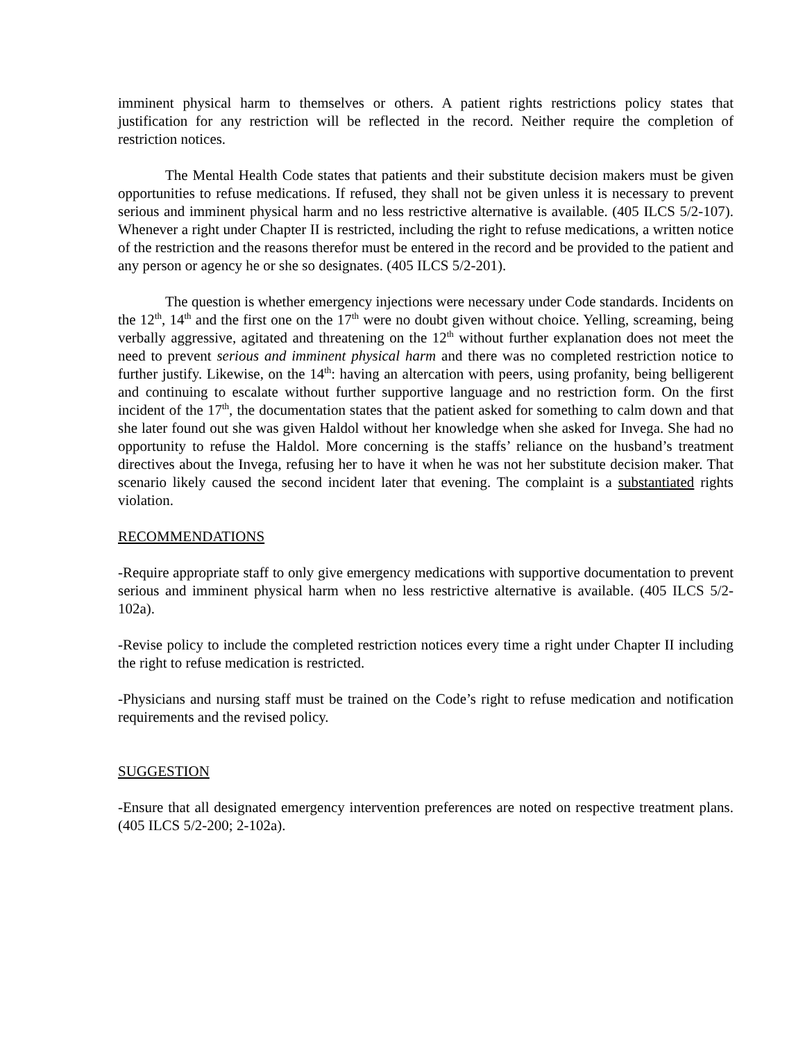imminent physical harm to themselves or others. A patient rights restrictions policy states that justification for any restriction will be reflected in the record. Neither require the completion of restriction notices.
The Mental Health Code states that patients and their substitute decision makers must be given opportunities to refuse medications. If refused, they shall not be given unless it is necessary to prevent serious and imminent physical harm and no less restrictive alternative is available. (405 ILCS 5/2-107). Whenever a right under Chapter II is restricted, including the right to refuse medications, a written notice of the restriction and the reasons therefor must be entered in the record and be provided to the patient and any person or agency he or she so designates. (405 ILCS 5/2-201).
The question is whether emergency injections were necessary under Code standards. Incidents on the 12<sup>th</sup>, 14<sup>th</sup> and the first one on the 17<sup>th</sup> were no doubt given without choice. Yelling, screaming, being verbally aggressive, agitated and threatening on the 12<sup>th</sup> without further explanation does not meet the need to prevent serious and imminent physical harm and there was no completed restriction notice to further justify. Likewise, on the 14<sup>th</sup>: having an altercation with peers, using profanity, being belligerent and continuing to escalate without further supportive language and no restriction form. On the first incident of the 17<sup>th</sup>, the documentation states that the patient asked for something to calm down and that she later found out she was given Haldol without her knowledge when she asked for Invega. She had no opportunity to refuse the Haldol. More concerning is the staffs’ reliance on the husband’s treatment directives about the Invega, refusing her to have it when he was not her substitute decision maker. That scenario likely caused the second incident later that evening. The complaint is a substantiated rights violation.
RECOMMENDATIONS
-Require appropriate staff to only give emergency medications with supportive documentation to prevent serious and imminent physical harm when no less restrictive alternative is available. (405 ILCS 5/2-102a).
-Revise policy to include the completed restriction notices every time a right under Chapter II including the right to refuse medication is restricted.
-Physicians and nursing staff must be trained on the Code’s right to refuse medication and notification requirements and the revised policy.
SUGGESTION
-Ensure that all designated emergency intervention preferences are noted on respective treatment plans. (405 ILCS 5/2-200; 2-102a).